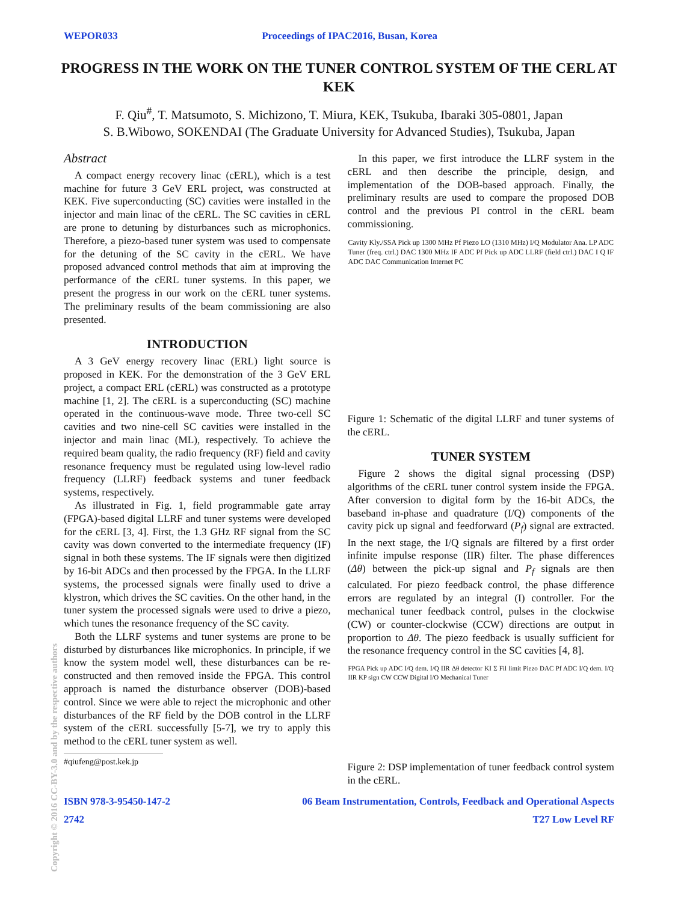WEPOR033 Proceedings of IPAC2016, Busan, Korea
PROGRESS IN THE WORK ON THE TUNER CONTROL SYSTEM OF THE CERL AT KEK
F. Qiu<sup>#</sup>, T. Matsumoto, S. Michizono, T. Miura, KEK, Tsukuba, Ibaraki 305-0801, Japan
S. B.Wibowo, SOKENDAI (The Graduate University for Advanced Studies), Tsukuba, Japan
Abstract
A compact energy recovery linac (cERL), which is a test machine for future 3 GeV ERL project, was constructed at KEK. Five superconducting (SC) cavities were installed in the injector and main linac of the cERL. The SC cavities in cERL are prone to detuning by disturbances such as microphonics. Therefore, a piezo-based tuner system was used to compensate for the detuning of the SC cavity in the cERL. We have proposed advanced control methods that aim at improving the performance of the cERL tuner systems. In this paper, we present the progress in our work on the cERL tuner systems. The preliminary results of the beam commissioning are also presented.
INTRODUCTION
A 3 GeV energy recovery linac (ERL) light source is proposed in KEK. For the demonstration of the 3 GeV ERL project, a compact ERL (cERL) was constructed as a prototype machine [1, 2]. The cERL is a superconducting (SC) machine operated in the continuous-wave mode. Three two-cell SC cavities and two nine-cell SC cavities were installed in the injector and main linac (ML), respectively. To achieve the required beam quality, the radio frequency (RF) field and cavity resonance frequency must be regulated using low-level radio frequency (LLRF) feedback systems and tuner feedback systems, respectively.
As illustrated in Fig. 1, field programmable gate array (FPGA)-based digital LLRF and tuner systems were developed for the cERL [3, 4]. First, the 1.3 GHz RF signal from the SC cavity was down converted to the intermediate frequency (IF) signal in both these systems. The IF signals were then digitized by 16-bit ADCs and then processed by the FPGA. In the LLRF systems, the processed signals were finally used to drive a klystron, which drives the SC cavities. On the other hand, in the tuner system the processed signals were used to drive a piezo, which tunes the resonance frequency of the SC cavity.
Both the LLRF systems and tuner systems are prone to be disturbed by disturbances like microphonics. In principle, if we know the system model well, these disturbances can be re-constructed and then removed inside the FPGA. This control approach is named the disturbance observer (DOB)-based control. Since we were able to reject the microphonic and other disturbances of the RF field by the DOB control in the LLRF system of the cERL successfully [5-7], we try to apply this method to the cERL tuner system as well.
#qiufeng@post.kek.jp
In this paper, we first introduce the LLRF system in the cERL and then describe the principle, design, and implementation of the DOB-based approach. Finally, the preliminary results are used to compare the proposed DOB control and the previous PI control in the cERL beam commissioning.
Cavity Kly./SSA Pick up 1300 MHz Pf Piezo LO (1310 MHz) I/Q Modulator Ana. LP ADC Tuner (freq. ctrl.) DAC 1300 MHz IF ADC Pf Pick up ADC LLRF (field ctrl.) DAC I Q IF ADC DAC Communication Internet PC
Figure 1: Schematic of the digital LLRF and tuner systems of the cERL.
TUNER SYSTEM
Figure 2 shows the digital signal processing (DSP) algorithms of the cERL tuner control system inside the FPGA. After conversion to digital form by the 16-bit ADCs, the baseband in-phase and quadrature (I/Q) components of the cavity pick up signal and feedforward (P<sub>f</sub>) signal are extracted. In the next stage, the I/Q signals are filtered by a first order infinite impulse response (IIR) filter. The phase differences (Δθ) between the pick-up signal and P<sub>f</sub> signals are then calculated. For piezo feedback control, the phase difference errors are regulated by an integral (I) controller. For the mechanical tuner feedback control, pulses in the clockwise (CW) or counter-clockwise (CCW) directions are output in proportion to Δθ. The piezo feedback is usually sufficient for the resonance frequency control in the SC cavities [4, 8].
FPGA Pick up ADC I/Q dem. I/Q IIR Δθ detector KI Σ Fil limit Piezo DAC Pf ADC I/Q dem. I/Q IIR KP sign CW CCW Digital I/O Mechanical Tuner
Figure 2: DSP implementation of tuner feedback control system in the cERL.
ISBN 978-3-95450-147-2 06 Beam Instrumentation, Controls, Feedback and Operational Aspects
2742 T27 Low Level RF
Copyright © 2016 CC-BY-3.0 and by the respective authors